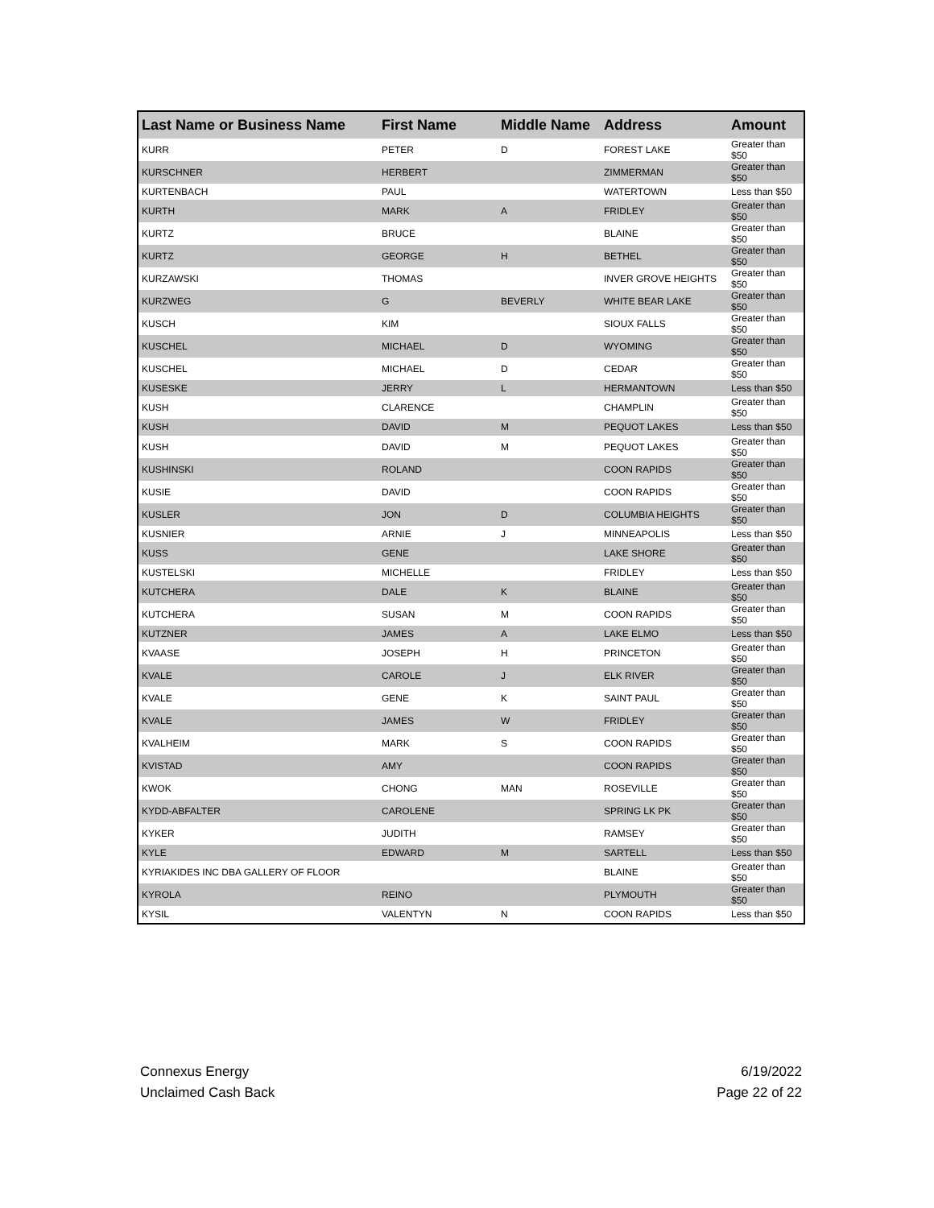| Last Name or Business Name | First Name | Middle Name | Address | Amount |
| --- | --- | --- | --- | --- |
| KURR | PETER | D | FOREST LAKE | Greater than $50 |
| KURSCHNER | HERBERT | | ZIMMERMAN | Greater than $50 |
| KURTENBACH | PAUL | | WATERTOWN | Less than $50 |
| KURTH | MARK | A | FRIDLEY | Greater than $50 |
| KURTZ | BRUCE | | BLAINE | Greater than $50 |
| KURTZ | GEORGE | H | BETHEL | Greater than $50 |
| KURZAWSKI | THOMAS | | INVER GROVE HEIGHTS | Greater than $50 |
| KURZWEG | G | BEVERLY | WHITE BEAR LAKE | Greater than $50 |
| KUSCH | KIM | | SIOUX FALLS | Greater than $50 |
| KUSCHEL | MICHAEL | D | WYOMING | Greater than $50 |
| KUSCHEL | MICHAEL | D | CEDAR | Greater than $50 |
| KUSESKE | JERRY | L | HERMANTOWN | Less than $50 |
| KUSH | CLARENCE | | CHAMPLIN | Greater than $50 |
| KUSH | DAVID | M | PEQUOT LAKES | Less than $50 |
| KUSH | DAVID | M | PEQUOT LAKES | Greater than $50 |
| KUSHINSKI | ROLAND | | COON RAPIDS | Greater than $50 |
| KUSIE | DAVID | | COON RAPIDS | Greater than $50 |
| KUSLER | JON | D | COLUMBIA HEIGHTS | Greater than $50 |
| KUSNIER | ARNIE | J | MINNEAPOLIS | Less than $50 |
| KUSS | GENE | | LAKE SHORE | Greater than $50 |
| KUSTELSKI | MICHELLE | | FRIDLEY | Less than $50 |
| KUTCHERA | DALE | K | BLAINE | Greater than $50 |
| KUTCHERA | SUSAN | M | COON RAPIDS | Greater than $50 |
| KUTZNER | JAMES | A | LAKE ELMO | Less than $50 |
| KVAASE | JOSEPH | H | PRINCETON | Greater than $50 |
| KVALE | CAROLE | J | ELK RIVER | Greater than $50 |
| KVALE | GENE | K | SAINT PAUL | Greater than $50 |
| KVALE | JAMES | W | FRIDLEY | Greater than $50 |
| KVALHEIM | MARK | S | COON RAPIDS | Greater than $50 |
| KVISTAD | AMY | | COON RAPIDS | Greater than $50 |
| KWOK | CHONG | MAN | ROSEVILLE | Greater than $50 |
| KYDD-ABFALTER | CAROLENE | | SPRING LK PK | Greater than $50 |
| KYKER | JUDITH | | RAMSEY | Greater than $50 |
| KYLE | EDWARD | M | SARTELL | Less than $50 |
| KYRIAKIDES INC DBA GALLERY OF FLOOR | | | BLAINE | Greater than $50 |
| KYROLA | REINO | | PLYMOUTH | Greater than $50 |
| KYSIL | VALENTYN | N | COON RAPIDS | Less than $50 |
Connexus Energy
Unclaimed Cash Back
6/19/2022
Page 22 of 22